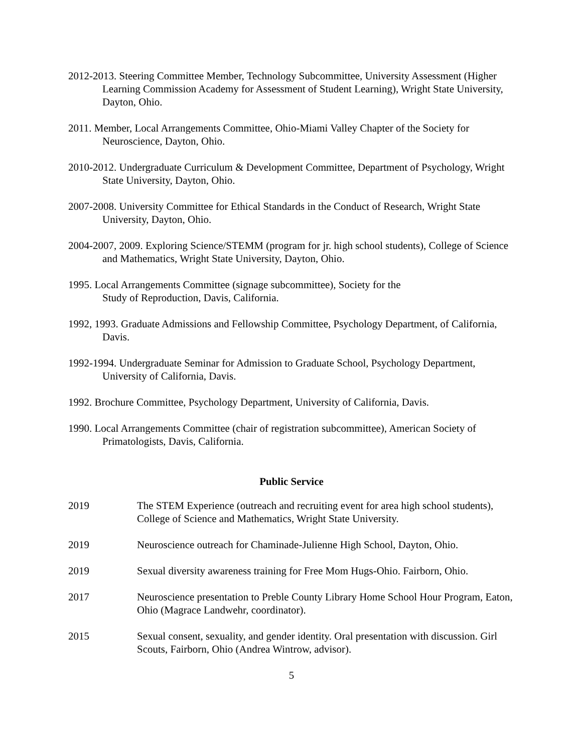2012-2013. Steering Committee Member, Technology Subcommittee, University Assessment (Higher Learning Commission Academy for Assessment of Student Learning), Wright State University, Dayton, Ohio.
2011. Member, Local Arrangements Committee, Ohio-Miami Valley Chapter of the Society for Neuroscience, Dayton, Ohio.
2010-2012. Undergraduate Curriculum & Development Committee, Department of Psychology, Wright State University, Dayton, Ohio.
2007-2008. University Committee for Ethical Standards in the Conduct of Research, Wright State University, Dayton, Ohio.
2004-2007, 2009. Exploring Science/STEMM (program for jr. high school students), College of Science and Mathematics, Wright State University, Dayton, Ohio.
1995. Local Arrangements Committee (signage subcommittee), Society for the
Study of Reproduction, Davis, California.
1992, 1993. Graduate Admissions and Fellowship Committee, Psychology Department, of California, Davis.
1992-1994. Undergraduate Seminar for Admission to Graduate School, Psychology Department, University of California, Davis.
1992. Brochure Committee, Psychology Department, University of California, Davis.
1990. Local Arrangements Committee (chair of registration subcommittee), American Society of Primatologists, Davis, California.
Public Service
2019 The STEM Experience (outreach and recruiting event for area high school students), College of Science and Mathematics, Wright State University.
2019 Neuroscience outreach for Chaminade-Julienne High School, Dayton, Ohio.
2019 Sexual diversity awareness training for Free Mom Hugs-Ohio. Fairborn, Ohio.
2017 Neuroscience presentation to Preble County Library Home School Hour Program, Eaton, Ohio (Magrace Landwehr, coordinator).
2015 Sexual consent, sexuality, and gender identity. Oral presentation with discussion. Girl Scouts, Fairborn, Ohio (Andrea Wintrow, advisor).
5